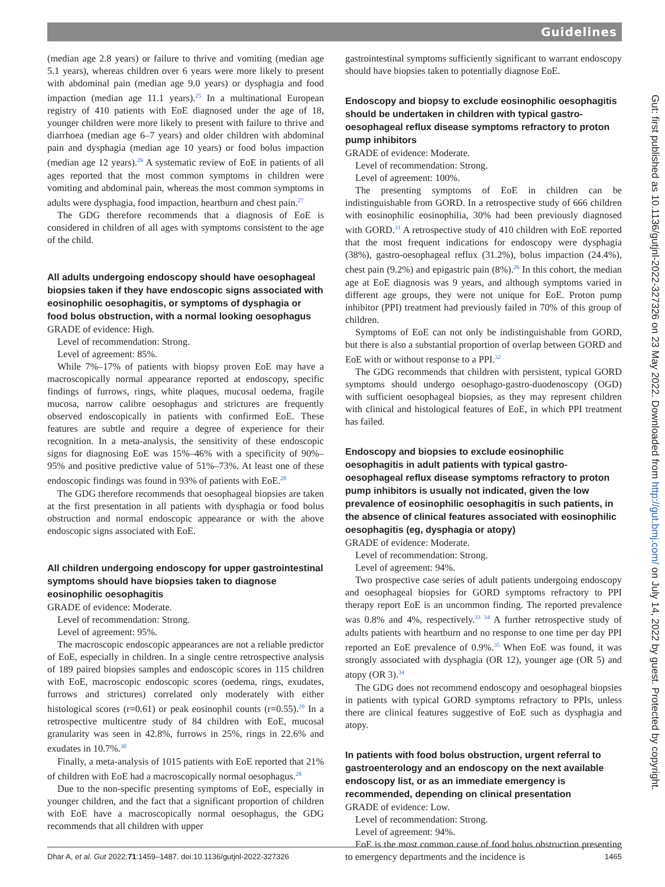Guidelines
(median age 2.8 years) or failure to thrive and vomiting (median age 5.1 years), whereas children over 6 years were more likely to present with abdominal pain (median age 9.0 years) or dysphagia and food impaction (median age 11.1 years).<sup>25</sup> In a multinational European registry of 410 patients with EoE diagnosed under the age of 18, younger children were more likely to present with failure to thrive and diarrhoea (median age 6–7 years) and older children with abdominal pain and dysphagia (median age 10 years) or food bolus impaction (median age 12 years).<sup>26</sup> A systematic review of EoE in patients of all ages reported that the most common symptoms in children were vomiting and abdominal pain, whereas the most common symptoms in adults were dysphagia, food impaction, heartburn and chest pain.<sup>27</sup>
The GDG therefore recommends that a diagnosis of EoE is considered in children of all ages with symptoms consistent to the age of the child.
All adults undergoing endoscopy should have oesophageal biopsies taken if they have endoscopic signs associated with eosinophilic oesophagitis, or symptoms of dysphagia or food bolus obstruction, with a normal looking oesophagus
GRADE of evidence: High.
Level of recommendation: Strong.
Level of agreement: 85%.
While 7%–17% of patients with biopsy proven EoE may have a macroscopically normal appearance reported at endoscopy, specific findings of furrows, rings, white plaques, mucosal oedema, fragile mucosa, narrow calibre oesophagus and strictures are frequently observed endoscopically in patients with confirmed EoE. These features are subtle and require a degree of experience for their recognition. In a meta-analysis, the sensitivity of these endoscopic signs for diagnosing EoE was 15%–46% with a specificity of 90%–95% and positive predictive value of 51%–73%. At least one of these endoscopic findings was found in 93% of patients with EoE.<sup>28</sup>
The GDG therefore recommends that oesophageal biopsies are taken at the first presentation in all patients with dysphagia or food bolus obstruction and normal endoscopic appearance or with the above endoscopic signs associated with EoE.
All children undergoing endoscopy for upper gastrointestinal symptoms should have biopsies taken to diagnose eosinophilic oesophagitis
GRADE of evidence: Moderate.
Level of recommendation: Strong.
Level of agreement: 95%.
The macroscopic endoscopic appearances are not a reliable predictor of EoE, especially in children. In a single centre retrospective analysis of 189 paired biopsies samples and endoscopic scores in 115 children with EoE, macroscopic endoscopic scores (oedema, rings, exudates, furrows and strictures) correlated only moderately with either histological scores (r=0.61) or peak eosinophil counts (r=0.55).<sup>29</sup> In a retrospective multicentre study of 84 children with EoE, mucosal granularity was seen in 42.8%, furrows in 25%, rings in 22.6% and exudates in 10.7%.<sup>30</sup>
Finally, a meta-analysis of 1015 patients with EoE reported that 21% of children with EoE had a macroscopically normal oesophagus.<sup>28</sup>
Due to the non-specific presenting symptoms of EoE, especially in younger children, and the fact that a significant proportion of children with EoE have a macroscopically normal oesophagus, the GDG recommends that all children with upper
gastrointestinal symptoms sufficiently significant to warrant endoscopy should have biopsies taken to potentially diagnose EoE.
Endoscopy and biopsy to exclude eosinophilic oesophagitis should be undertaken in children with typical gastro-oesophageal reflux disease symptoms refractory to proton pump inhibitors
GRADE of evidence: Moderate.
Level of recommendation: Strong.
Level of agreement: 100%.
The presenting symptoms of EoE in children can be indistinguishable from GORD. In a retrospective study of 666 children with eosinophilic eosinophilia, 30% had been previously diagnosed with GORD.<sup>31</sup> A retrospective study of 410 children with EoE reported that the most frequent indications for endoscopy were dysphagia (38%), gastro-oesophageal reflux (31.2%), bolus impaction (24.4%), chest pain (9.2%) and epigastric pain (8%).<sup>26</sup> In this cohort, the median age at EoE diagnosis was 9 years, and although symptoms varied in different age groups, they were not unique for EoE. Proton pump inhibitor (PPI) treatment had previously failed in 70% of this group of children.
Symptoms of EoE can not only be indistinguishable from GORD, but there is also a substantial proportion of overlap between GORD and EoE with or without response to a PPI.<sup>32</sup>
The GDG recommends that children with persistent, typical GORD symptoms should undergo oesophago-gastro-duodenoscopy (OGD) with sufficient oesophageal biopsies, as they may represent children with clinical and histological features of EoE, in which PPI treatment has failed.
Endoscopy and biopsies to exclude eosinophilic oesophagitis in adult patients with typical gastro-oesophageal reflux disease symptoms refractory to proton pump inhibitors is usually not indicated, given the low prevalence of eosinophilic oesophagitis in such patients, in the absence of clinical features associated with eosinophilic oesophagitis (eg, dysphagia or atopy)
GRADE of evidence: Moderate.
Level of recommendation: Strong.
Level of agreement: 94%.
Two prospective case series of adult patients undergoing endoscopy and oesophageal biopsies for GORD symptoms refractory to PPI therapy report EoE is an uncommon finding. The reported prevalence was 0.8% and 4%, respectively.<sup>33 34</sup> A further retrospective study of adults patients with heartburn and no response to one time per day PPI reported an EoE prevalence of 0.9%.<sup>35</sup> When EoE was found, it was strongly associated with dysphagia (OR 12), younger age (OR 5) and atopy (OR 3).<sup>34</sup>
The GDG does not recommend endoscopy and oesophageal biopsies in patients with typical GORD symptoms refractory to PPIs, unless there are clinical features suggestive of EoE such as dysphagia and atopy.
In patients with food bolus obstruction, urgent referral to gastroenterology and an endoscopy on the next available endoscopy list, or as an immediate emergency is recommended, depending on clinical presentation
GRADE of evidence: Low.
Level of recommendation: Strong.
Level of agreement: 94%.
EoE is the most common cause of food bolus obstruction presenting to emergency departments and the incidence is
Gut: first published as 10.1136/gutjnl-2022-327326 on 23 May 2022. Downloaded from http://gut.bmj.com/ on July 14, 2022 by guest. Protected by copyright.
Dhar A, et al. Gut 2022;71:1459–1487. doi:10.1136/gutjnl-2022-327326 1465